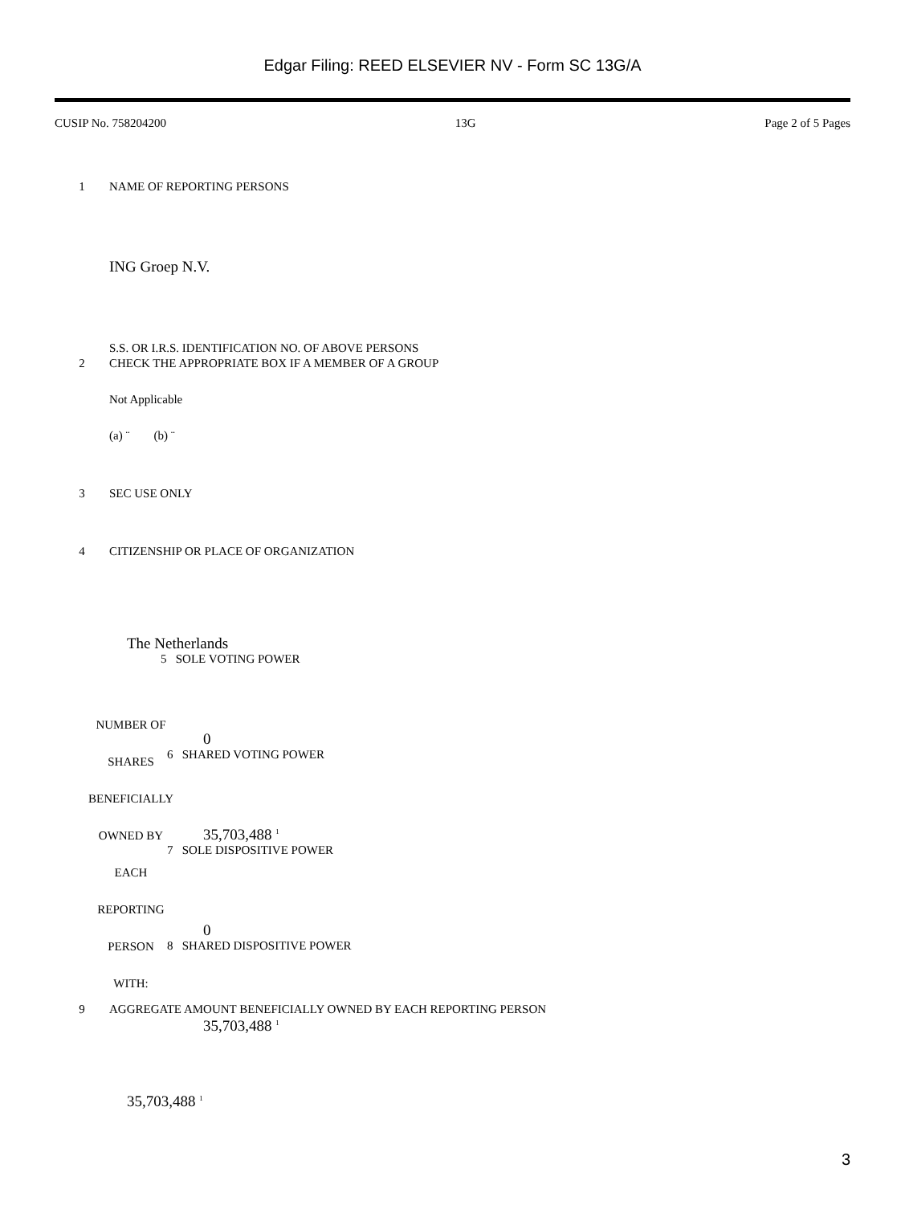Edgar Filing: REED ELSEVIER NV - Form SC 13G/A
CUSIP No. 758204200 13G Page 2 of 5 Pages
1 NAME OF REPORTING PERSONS
ING Groep N.V.
S.S. OR I.R.S. IDENTIFICATION NO. OF ABOVE PERSONS
2 CHECK THE APPROPRIATE BOX IF A MEMBER OF A GROUP
Not Applicable
(a) ¨ (b) ¨
3 SEC USE ONLY
4 CITIZENSHIP OR PLACE OF ORGANIZATION
The Netherlands
5 SOLE VOTING POWER
NUMBER OF
SHARES
BENEFICIALLY
OWNED BY
EACH
REPORTING
PERSON
WITH:
0
6 SHARED VOTING POWER
35,703,488 <sup>1</sup>
7 SOLE DISPOSITIVE POWER
0
8 SHARED DISPOSITIVE POWER
35,703,488 <sup>1</sup>
9 AGGREGATE AMOUNT BENEFICIALLY OWNED BY EACH REPORTING PERSON
35,703,488 <sup>1</sup>
3